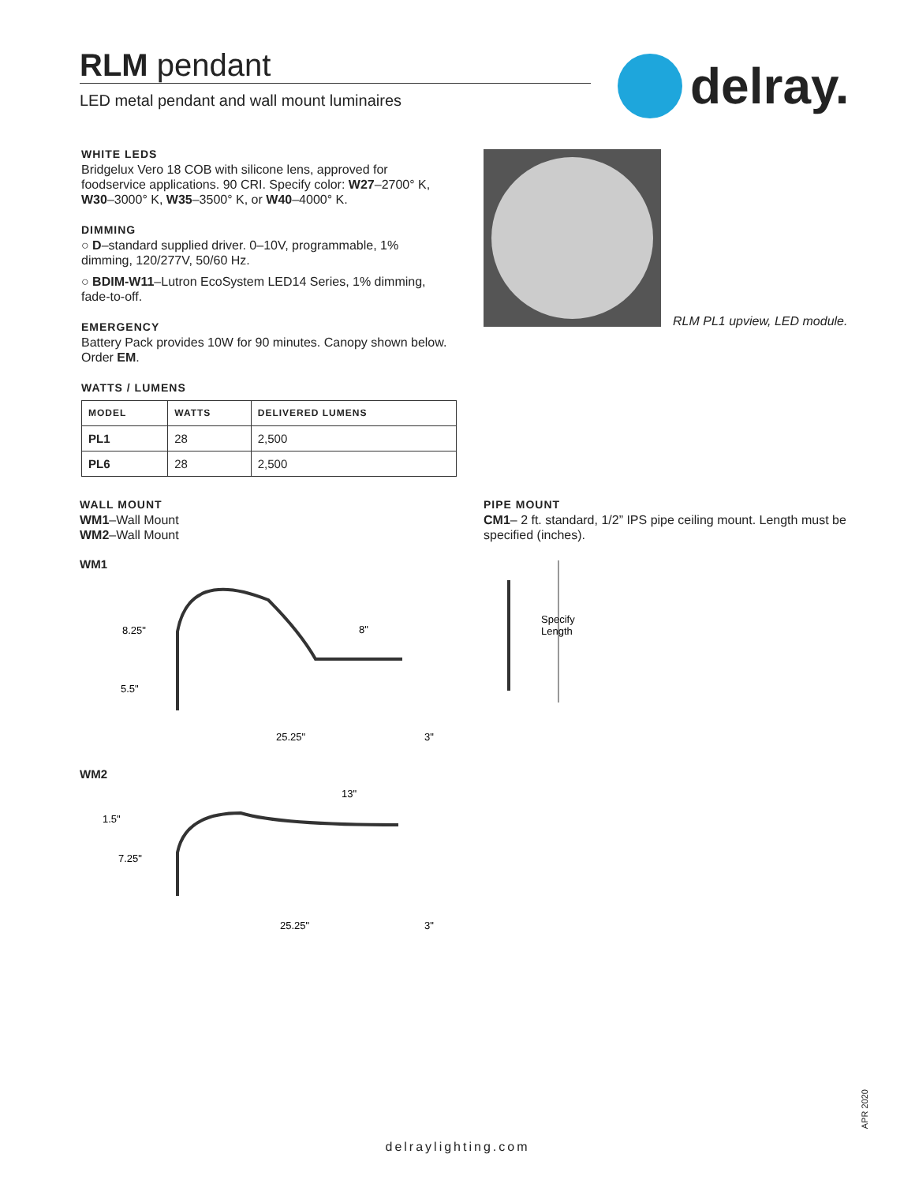RLM pendant
LED metal pendant and wall mount luminaires
delray.
WHITE LEDS
Bridgelux Vero 18 COB with silicone lens, approved for foodservice applications. 90 CRI. Specify color: W27–2700° K, W30–3000° K, W35–3500° K, or W40–4000° K.
DIMMING
○ D–standard supplied driver. 0–10V, programmable, 1% dimming, 120/277V, 50/60 Hz.
○ BDIM-W11–Lutron EcoSystem LED14 Series, 1% dimming, fade-to-off.
EMERGENCY
Battery Pack provides 10W for 90 minutes. Canopy shown below. Order EM.
WATTS / LUMENS
| MODEL | WATTS | DELIVERED LUMENS |
| --- | --- | --- |
| PL1 | 28 | 2,500 |
| PL6 | 28 | 2,500 |
RLM PL1 upview, LED module.
WALL MOUNT
WM1–Wall Mount
WM2–Wall Mount
PIPE MOUNT
CM1– 2 ft. standard, 1/2” IPS pipe ceiling mount. Length must be specified (inches).
WM1
8.25"
5.5"
25.25"
3"
8"
WM2
1.5"
7.25"
25.25"
3"
13"
Specify
Length
APR 2020
delraylighting.com